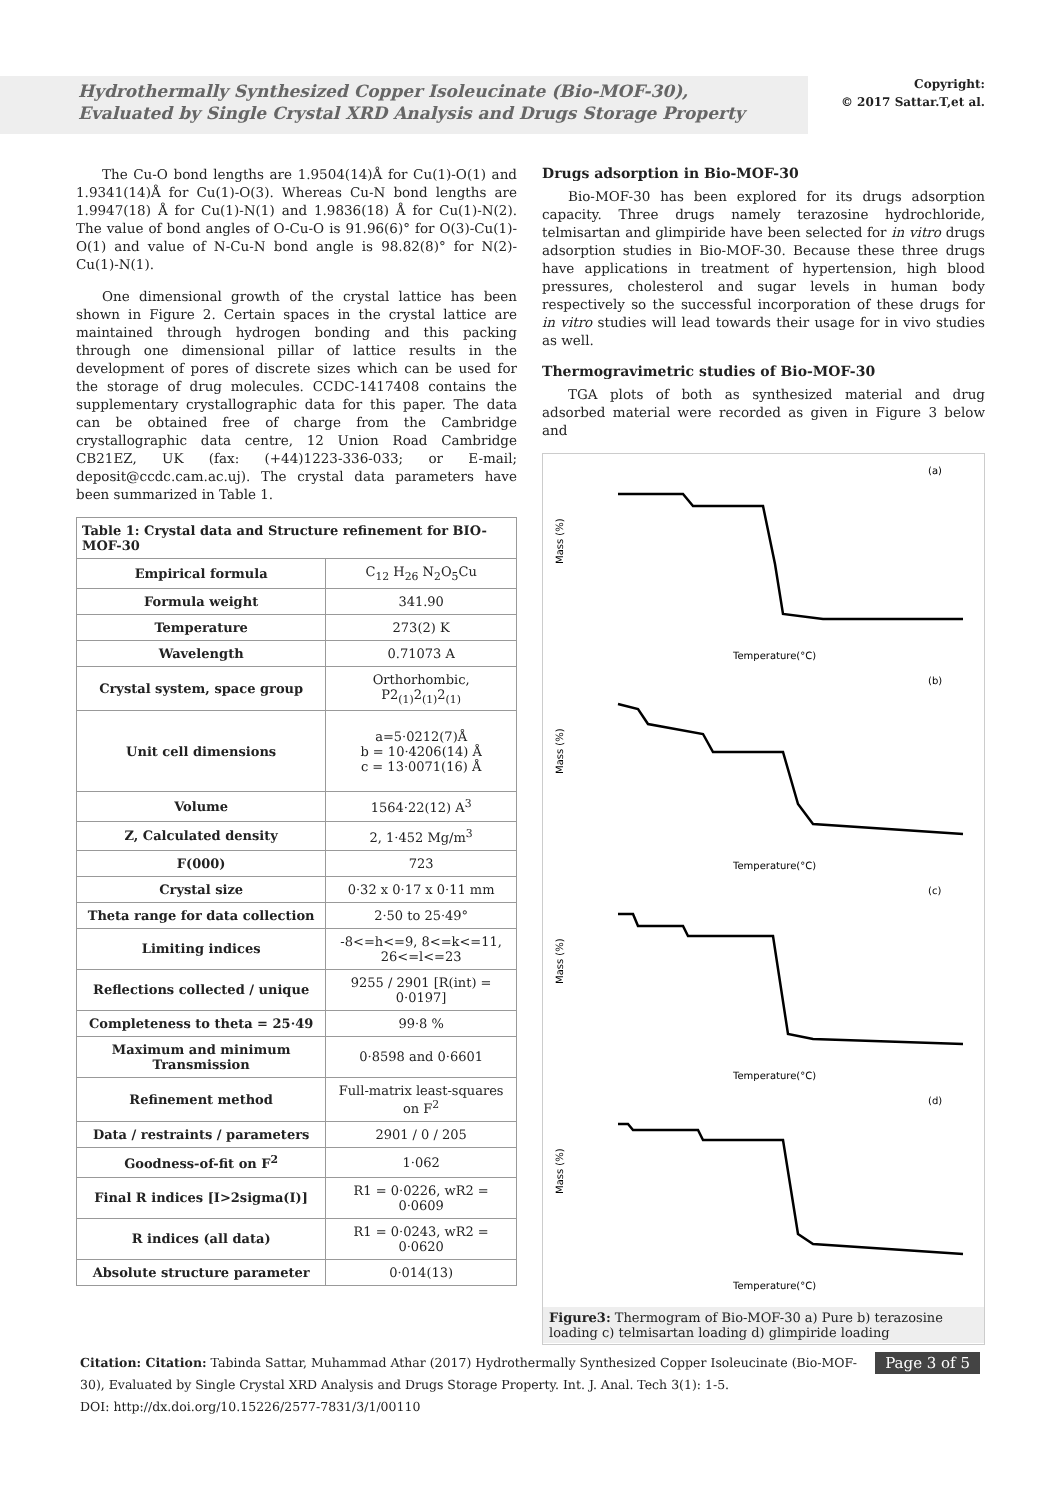Hydrothermally Synthesized Copper Isoleucinate (Bio-MOF-30),
Evaluated by Single Crystal XRD Analysis and Drugs Storage Property
Copyright:
© 2017 Sattar.T,et al.
The Cu-O bond lengths are 1.9504(14)Å for Cu(1)-O(1) and 1.9341(14)Å for Cu(1)-O(3). Whereas Cu-N bond lengths are 1.9947(18) Å for Cu(1)-N(1) and 1.9836(18) Å for Cu(1)-N(2). The value of bond angles of O-Cu-O is 91.96(6)° for O(3)-Cu(1)-O(1) and value of N-Cu-N bond angle is 98.82(8)° for N(2)-Cu(1)-N(1).
One dimensional growth of the crystal lattice has been shown in Figure 2. Certain spaces in the crystal lattice are maintained through hydrogen bonding and this packing through one dimensional pillar of lattice results in the development of pores of discrete sizes which can be used for the storage of drug molecules. CCDC-1417408 contains the supplementary crystallographic data for this paper. The data can be obtained free of charge from the Cambridge crystallographic data centre, 12 Union Road Cambridge CB21EZ, UK (fax: (+44)1223-336-033; or E-mail; deposit@ccdc.cam.ac.uj). The crystal data parameters have been summarized in Table 1.
| Table 1: Crystal data and Structure refinement for BIO-MOF-30 | |
| --- | --- |
| Empirical formula | C<sub>12</sub> H<sub>26</sub> N<sub>2</sub>O<sub>5</sub>Cu |
| Formula weight | 341.90 |
| Temperature | 273(2) K |
| Wavelength | 0.71073 A |
| Crystal system, space group | Orthorhombic, P2<sub>(1)</sub>2<sub>(1)</sub>2<sub>(1)</sub> |
| Unit cell dimensions | a=5·0212(7)Å b = 10·4206(14) Å c = 13·0071(16) Å |
| Volume | 1564·22(12) A<sup>3</sup> |
| Z, Calculated density | 2, 1·452 Mg/m<sup>3</sup> |
| F(000) | 723 |
| Crystal size | 0·32 x 0·17 x 0·11 mm |
| Theta range for data collection | 2·50 to 25·49° |
| Limiting indices | -8<=h<=9, 8<=k<=11, 26<=l<=23 |
| Reflections collected / unique | 9255 / 2901 [R(int) = 0·0197] |
| Completeness to theta = 25·49 | 99·8 % |
| Maximum and minimum Transmission | 0·8598 and 0·6601 |
| Refinement method | Full-matrix least-squares on F<sup>2</sup> |
| Data / restraints / parameters | 2901 / 0 / 205 |
| Goodness-of-fit on F<sup>2</sup> | 1·062 |
| Final R indices [I>2sigma(I)] | R1 = 0·0226, wR2 = 0·0609 |
| R indices (all data) | R1 = 0·0243, wR2 = 0·0620 |
| Absolute structure parameter | 0·014(13) |
Drugs adsorption in Bio-MOF-30
Bio-MOF-30 has been explored for its drugs adsorption capacity. Three drugs namely terazosine hydrochloride, telmisartan and glimpiride have been selected for in vitro drugs adsorption studies in Bio-MOF-30. Because these three drugs have applications in treatment of hypertension, high blood pressures, cholesterol and sugar levels in human body respectively so the successful incorporation of these drugs for in vitro studies will lead towards their usage for in vivo studies as well.
Thermogravimetric studies of Bio-MOF-30
TGA plots of both as synthesized material and drug adsorbed material were recorded as given in Figure 3 below and
(a)
Mass (%)
Temperature(°C)
(b)
Mass (%)
Temperature(°C)
(c)
Mass (%)
Temperature(°C)
(d)
Mass (%)
Temperature(°C)
Figure3: Thermogram of Bio-MOF-30 a) Pure b) terazosine loading c) telmisartan loading d) glimpiride loading
Page 3 of 5 Citation: Citation: Tabinda Sattar, Muhammad Athar (2017) Hydrothermally Synthesized Copper Isoleucinate (Bio-MOF-30), Evaluated by Single Crystal XRD Analysis and Drugs Storage Property. Int. J. Anal. Tech 3(1): 1-5.
DOI: http://dx.doi.org/10.15226/2577-7831/3/1/00110